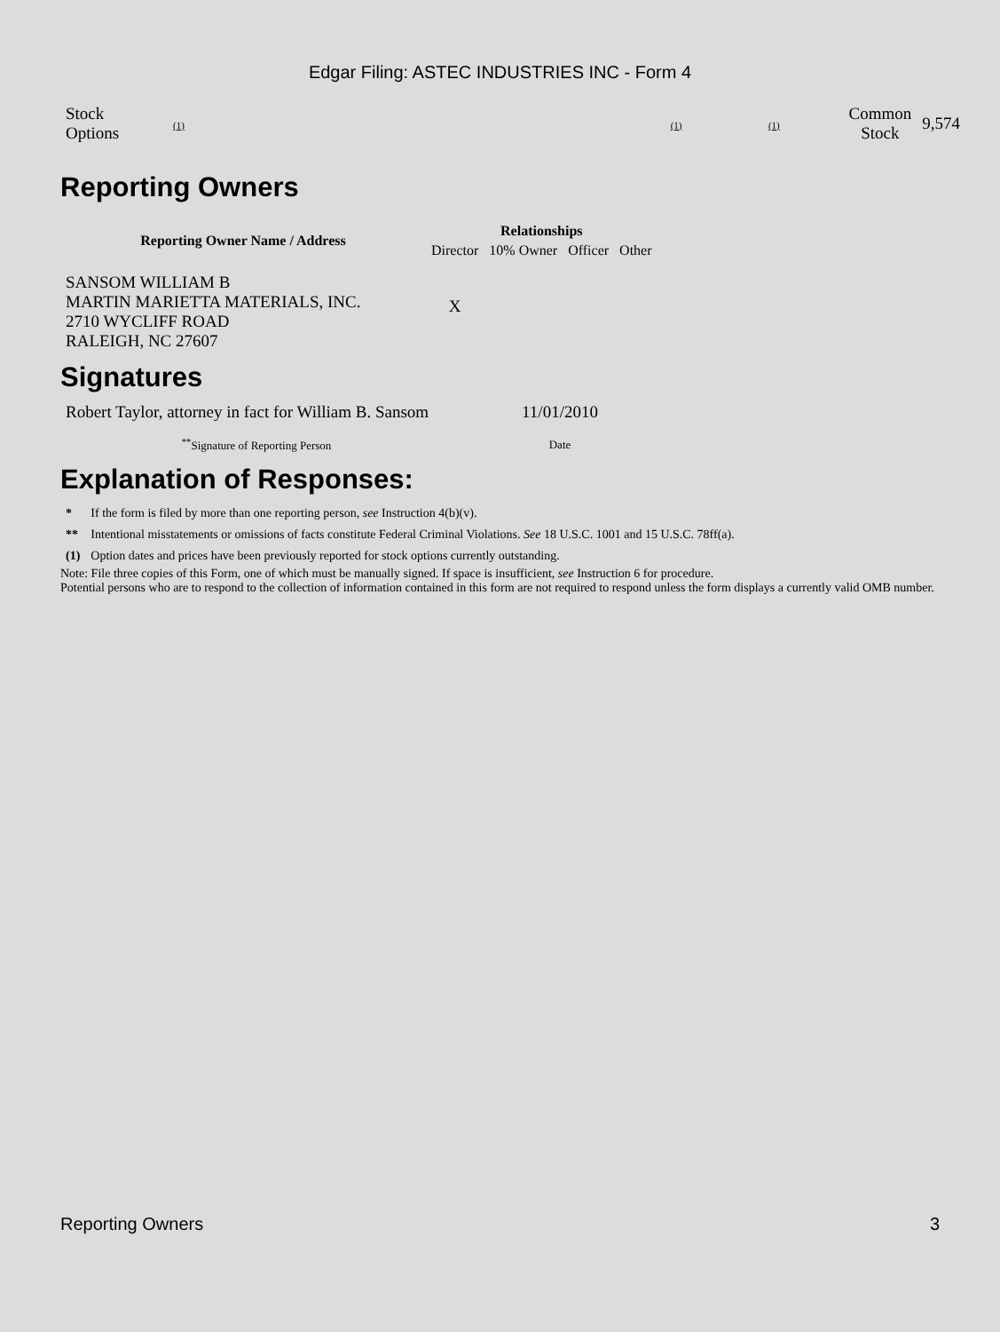Edgar Filing: ASTEC INDUSTRIES INC - Form 4
| Stock Options | (1) | (1) | (1) | Common Stock | 9,574 |
Reporting Owners
| Reporting Owner Name / Address | Relationships | | | |
| --- | --- | --- | --- | --- |
| | Director | 10% Owner | Officer | Other |
| SANSOM WILLIAM B MARTIN MARIETTA MATERIALS, INC. 2710 WYCLIFF ROAD RALEIGH, NC 27607 | X | | | |
Signatures
| Robert Taylor, attorney in fact for William B. Sansom | 11/01/2010 |
| <sup>**</sup> Signature of Reporting Person | Date |
Explanation of Responses:
| * | If the form is filed by more than one reporting person, see Instruction 4(b)(v). |
| ** | Intentional misstatements or omissions of facts constitute Federal Criminal Violations. See 18 U.S.C. 1001 and 15 U.S.C. 78ff(a). |
| (1) | Option dates and prices have been previously reported for stock options currently outstanding. |
Note: File three copies of this Form, one of which must be manually signed. If space is insufficient, see Instruction 6 for procedure.
Potential persons who are to respond to the collection of information contained in this form are not required to respond unless the form displays a currently valid OMB number.
Reporting Owners 3